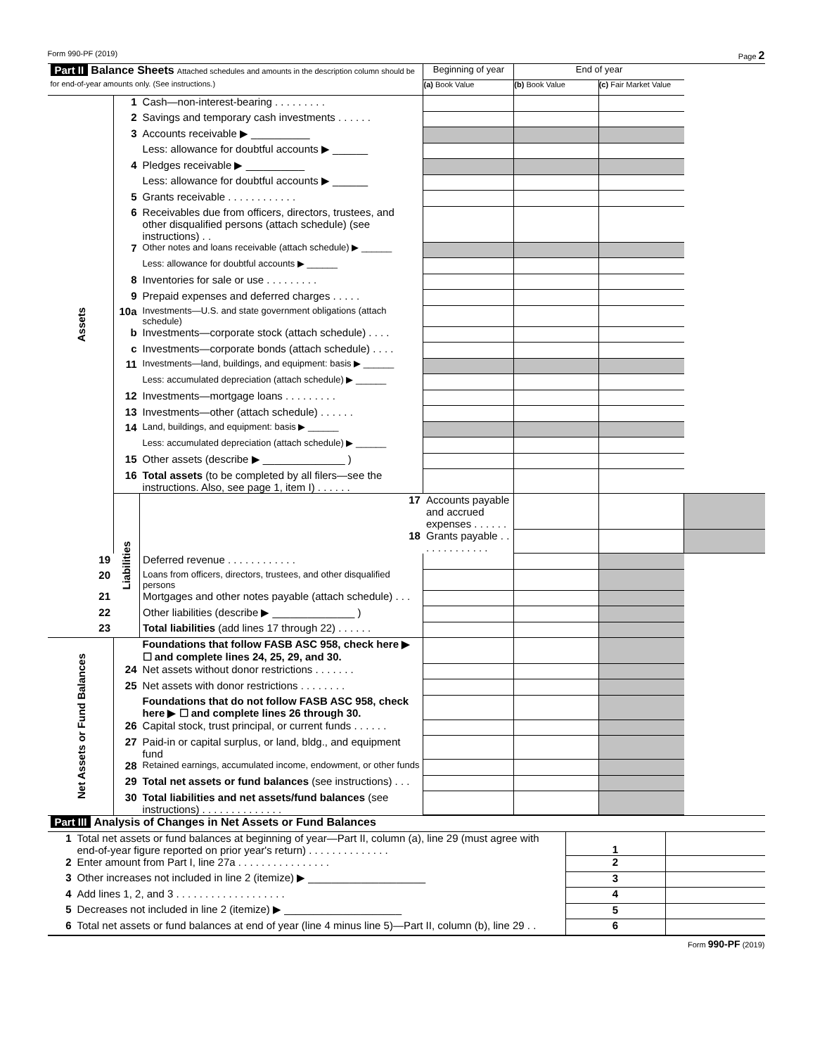Form 990-PF (2019) Page 2
| Part II Balance Sheets Attached schedules and amounts in the description column should be for end-of-year amounts only. (See instructions.) | | | Beginning of year | End of year | | |
| | | | (a) Book Value | (b) Book Value | (c) Fair Market Value | |
| Assets | 1 | Cash—non-interest-bearing . . . . . . . . . | | | | |
| | 2 | Savings and temporary cash investments . . . . . . | | | | |
| | 3 | Accounts receivable ▶ __________ | | | | |
| | | Less: allowance for doubtful accounts ▶ ______ | | | | |
| | 4 | Pledges receivable ▶ __________ | | | | |
| | | Less: allowance for doubtful accounts ▶ ______ | | | | |
| | 5 | Grants receivable . . . . . . . . . . . . | | | | |
| | 6 | Receivables due from officers, directors, trustees, and other disqualified persons (attach schedule) (see instructions) . . | | | | |
| | 7 | Other notes and loans receivable (attach schedule) ▶ ______ | | | | |
| | | Less: allowance for doubtful accounts ▶ ______ | | | | |
| | 8 | Inventories for sale or use . . . . . . . . . | | | | |
| | 9 | Prepaid expenses and deferred charges . . . . . | | | | |
| | 10a | Investments—U.S. and state government obligations (attach schedule) | | | | |
| | b | Investments—corporate stock (attach schedule) . . . . | | | | |
| | c | Investments—corporate bonds (attach schedule) . . . . | | | | |
| | 11 | Investments—land, buildings, and equipment: basis ▶ ______ | | | | |
| | | Less: accumulated depreciation (attach schedule) ▶ ______ | | | | |
| | 12 | Investments—mortgage loans . . . . . . . . . | | | | |
| | 13 | Investments—other (attach schedule) . . . . . . | | | | |
| | 14 | Land, buildings, and equipment: basis ▶ ______ | | | | |
| | | Less: accumulated depreciation (attach schedule) ▶ ______ | | | | |
| | 15 | Other assets (describe ▶ ______________ ) | | | | |
| | 16 | Total assets (to be completed by all filers—see the instructions. Also, see page 1, item I) . . . . . . | | | | |
| | Liabilities | 17 | Accounts payable and accrued expenses . . . . . . | | | |
| | | 18 | Grants payable . . . . . . . . . . . . . | | | |
| 19 | | Deferred revenue . . . . . . . . . . . . | | | | |
| 20 | | Loans from officers, directors, trustees, and other disqualified persons | | | | |
| 21 | | Mortgages and other notes payable (attach schedule) . . . | | | | |
| 22 | | Other liabilities (describe ▶ ______________ ) | | | | |
| 23 | | Total liabilities (add lines 17 through 22) . . . . . . | | | | |
| Net Assets or Fund Balances | | Foundations that follow FASB ASC 958, check here ▶ ☐ and complete lines 24, 25, 29, and 30. | | | | |
| | 24 | Net assets without donor restrictions . . . . . . . | | | | |
| | 25 | Net assets with donor restrictions . . . . . . . . | | | | |
| | | Foundations that do not follow FASB ASC 958, check here ▶ ☐ and complete lines 26 through 30. | | | | |
| | 26 | Capital stock, trust principal, or current funds . . . . . . | | | | |
| | 27 | Paid-in or capital surplus, or land, bldg., and equipment fund | | | | |
| | 28 | Retained earnings, accumulated income, endowment, or other funds | | | | |
| | 29 | Total net assets or fund balances (see instructions) . . . | | | | |
| | 30 | Total liabilities and net assets/fund balances (see instructions) . . . . . . . . . . . . . . | | | | |
| Part III Analysis of Changes in Net Assets or Fund Balances | | | |
| 1 | Total net assets or fund balances at beginning of year—Part II, column (a), line 29 (must agree with end-of-year figure reported on prior year's return) . . . . . . . . . . . . . . | 1 | |
| 2 | Enter amount from Part I, line 27a . . . . . . . . . . . . . . . . | 2 | |
| 3 | Other increases not included in line 2 (itemize) ▶ ____________________ | 3 | |
| 4 | Add lines 1, 2, and 3 . . . . . . . . . . . . . . . . . . . | 4 | |
| 5 | Decreases not included in line 2 (itemize) ▶ ____________________ | 5 | |
| 6 | Total net assets or fund balances at end of year (line 4 minus line 5)—Part II, column (b), line 29 . . | 6 | |
Form 990-PF (2019)